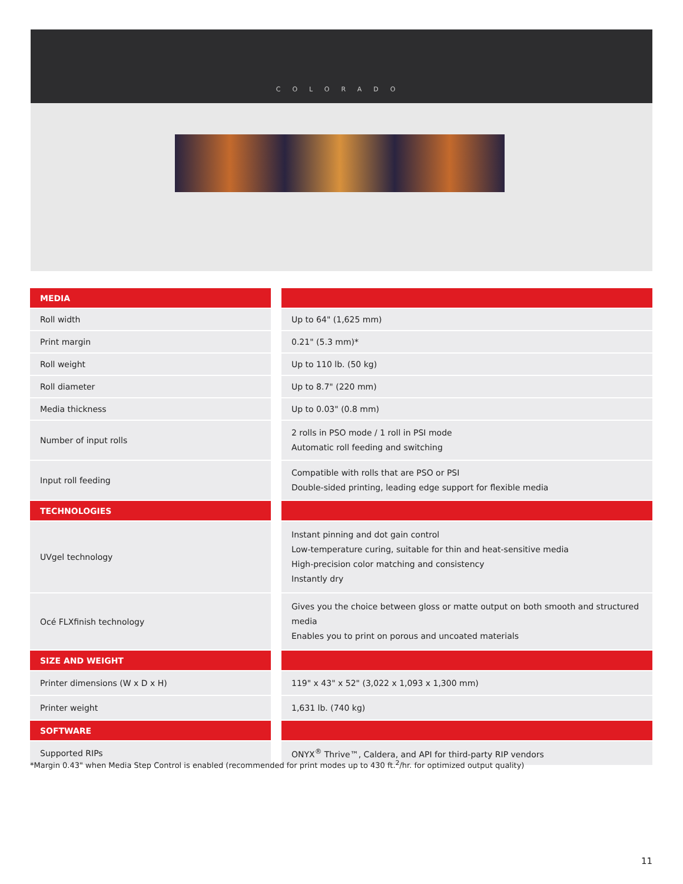COLORADO
| MEDIA | | |
| --- | --- | --- |
| Roll width | | Up to 64" (1,625 mm) |
| Print margin | | 0.21" (5.3 mm)* |
| Roll weight | | Up to 110 lb. (50 kg) |
| Roll diameter | | Up to 8.7" (220 mm) |
| Media thickness | | Up to 0.03" (0.8 mm) |
| Number of input rolls | | 2 rolls in PSO mode / 1 roll in PSI mode Automatic roll feeding and switching |
| Input roll feeding | | Compatible with rolls that are PSO or PSI Double-sided printing, leading edge support for flexible media |
| TECHNOLOGIES | | |
| UVgel technology | | Instant pinning and dot gain control Low-temperature curing, suitable for thin and heat-sensitive media High-precision color matching and consistency Instantly dry |
| Océ FLXfinish technology | | Gives you the choice between gloss or matte output on both smooth and structured media Enables you to print on porous and uncoated materials |
| SIZE AND WEIGHT | | |
| Printer dimensions (W x D x H) | | 119" x 43" x 52" (3,022 x 1,093 x 1,300 mm) |
| Printer weight | | 1,631 lb. (740 kg) |
| SOFTWARE | | |
| Supported RIPs | | ONYX<sup>®</sup> Thrive™, Caldera, and API for third-party RIP vendors |
*Margin 0.43" when Media Step Control is enabled (recommended for print modes up to 430 ft.<sup>2</sup>/hr. for optimized output quality)
11